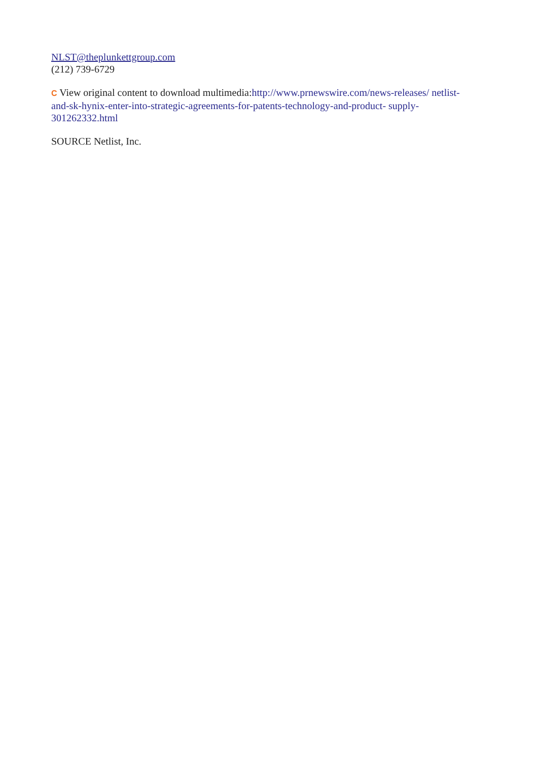NLST@theplunkettgroup.com
(212) 739-6729
C View original content to download multimedia:http://www.prnewswire.com/news-releases/ netlist-and-sk-hynix-enter-into-strategic-agreements-for-patents-technology-and-product- supply-301262332.html
SOURCE Netlist, Inc.